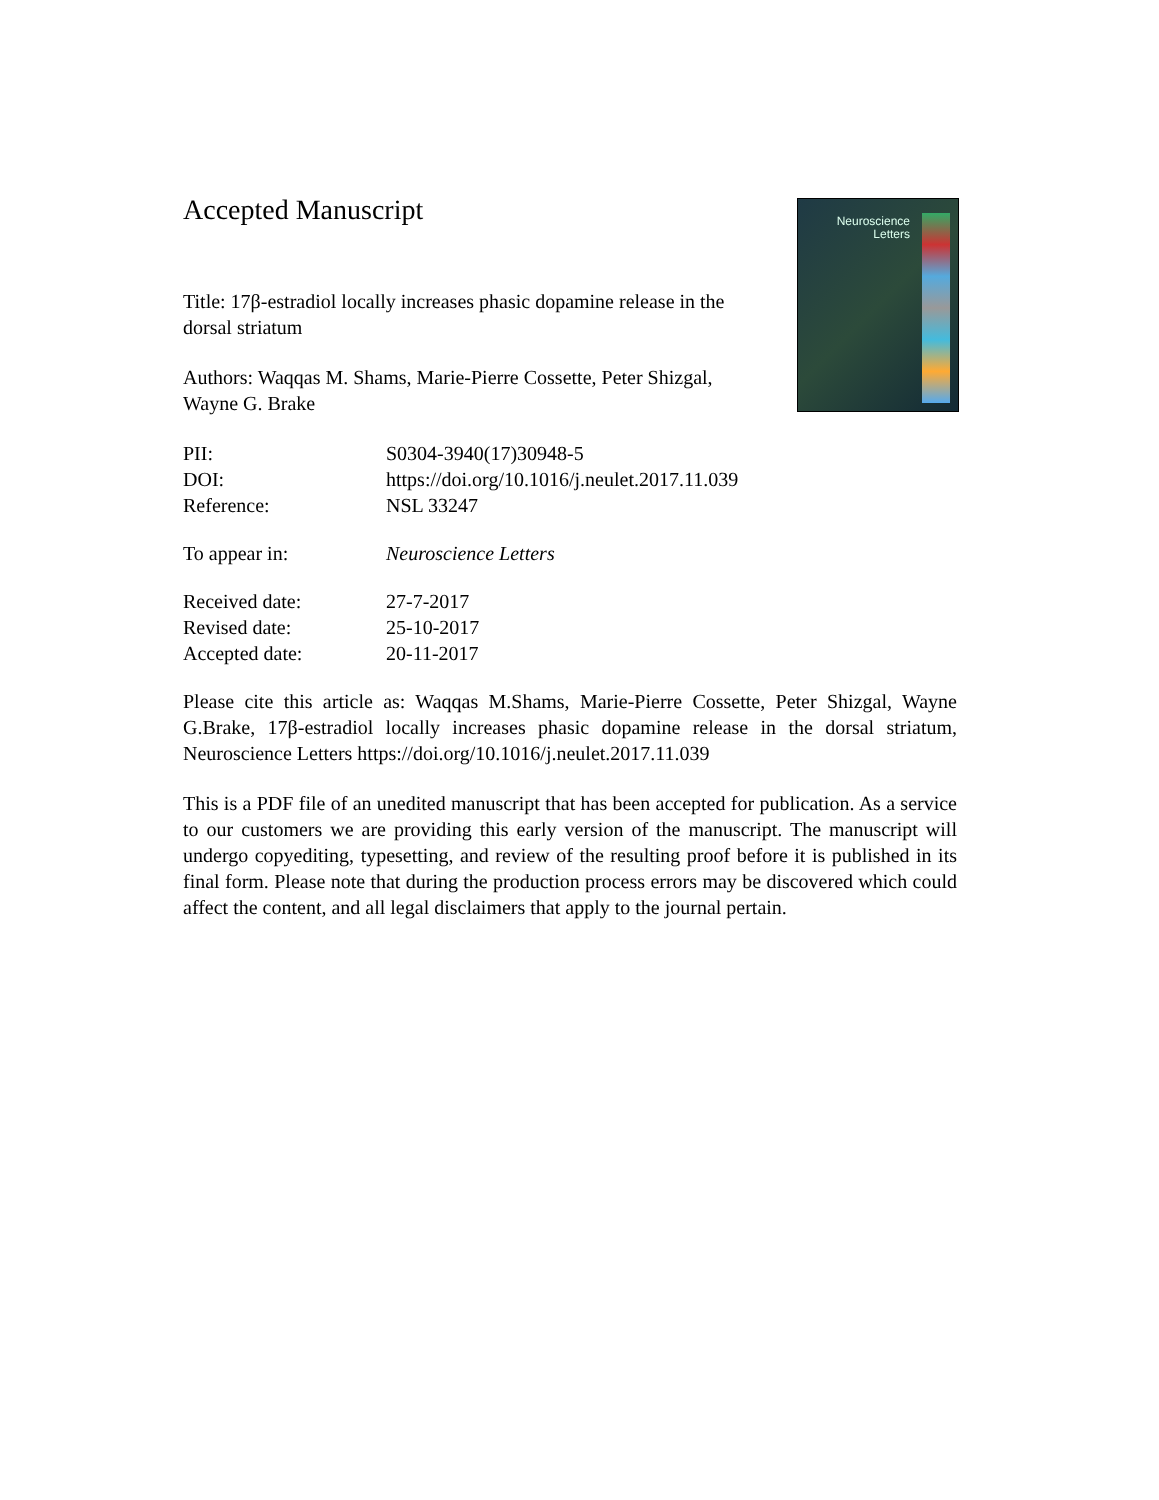Neuroscience Letters
Accepted Manuscript
Title: 17β-estradiol locally increases phasic dopamine release in the dorsal striatum
Authors: Waqqas M. Shams, Marie-Pierre Cossette, Peter Shizgal, Wayne G. Brake
PII: S0304-3940(17)30948-5
DOI: https://doi.org/10.1016/j.neulet.2017.11.039
Reference: NSL 33247
To appear in: Neuroscience Letters
Received date: 27-7-2017
Revised date: 25-10-2017
Accepted date: 20-11-2017
Please cite this article as: Waqqas M.Shams, Marie-Pierre Cossette, Peter Shizgal, Wayne G.Brake, 17β-estradiol locally increases phasic dopamine release in the dorsal striatum, Neuroscience Letters https://doi.org/10.1016/j.neulet.2017.11.039
This is a PDF file of an unedited manuscript that has been accepted for publication. As a service to our customers we are providing this early version of the manuscript. The manuscript will undergo copyediting, typesetting, and review of the resulting proof before it is published in its final form. Please note that during the production process errors may be discovered which could affect the content, and all legal disclaimers that apply to the journal pertain.